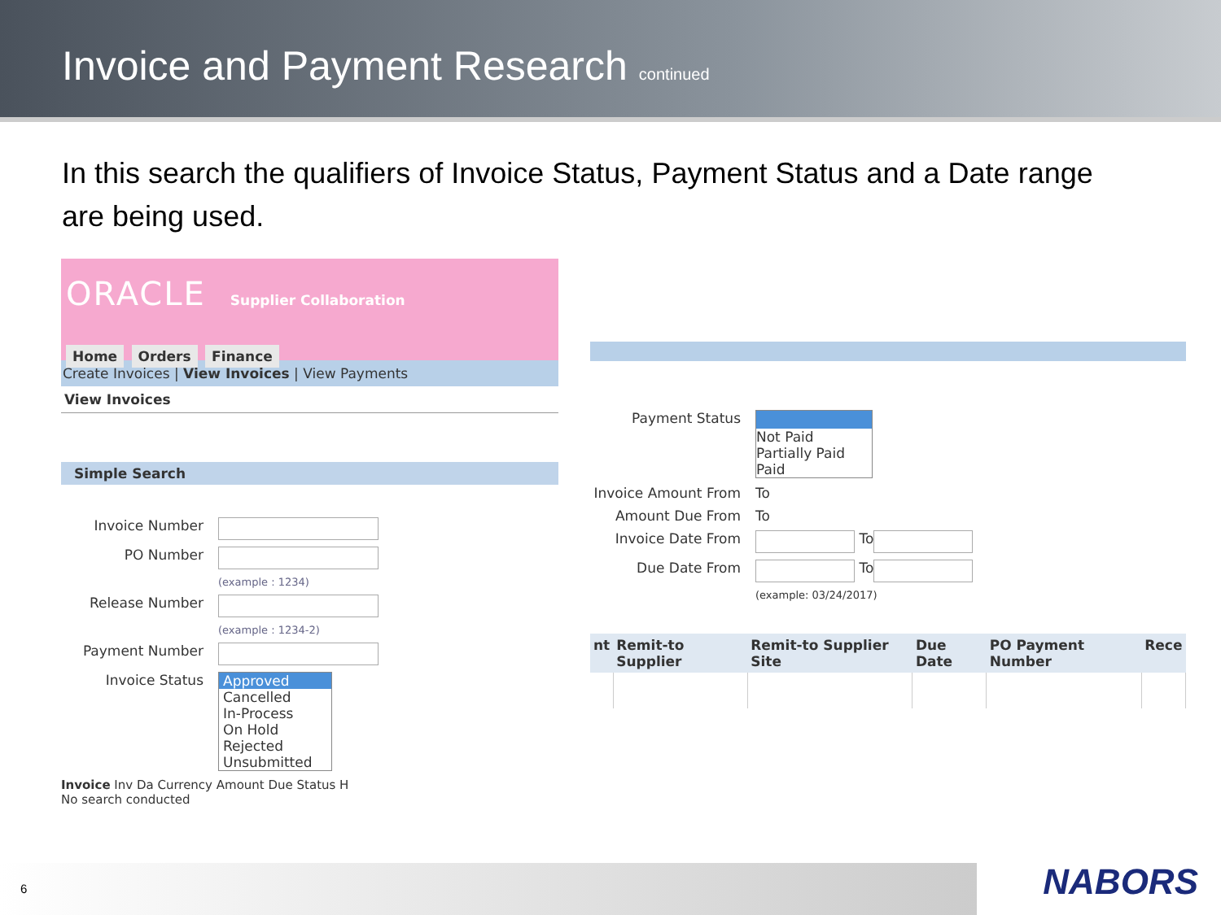Invoice and Payment Research
continued
In this search the qualifiers of Invoice Status, Payment Status and a Date range are being used.
ORACLE Supplier Collaboration
Home Orders Finance
Create Invoices | View Invoices | View Payments
View Invoices
Simple Search
Invoice Number
PO Number
(example : 1234)
Release Number
(example : 1234-2)
Payment Number
Invoice Status Approved
Cancelled
In-Process
On Hold
Rejected
Unsubmitted
Invoice Inv Da Currency Amount Due Status H
No search conducted
Payment Status Not Paid
Partially Paid
Paid
Invoice Amount From To
Amount Due From To
Invoice Date From
To
Due Date From
To
(example: 03/24/2017)
| nt | Remit-to Supplier | Remit-to Supplier Site | Due Date | PO Payment Number | Rece |
| --- | --- | --- | --- | --- | --- |
6 NABORS